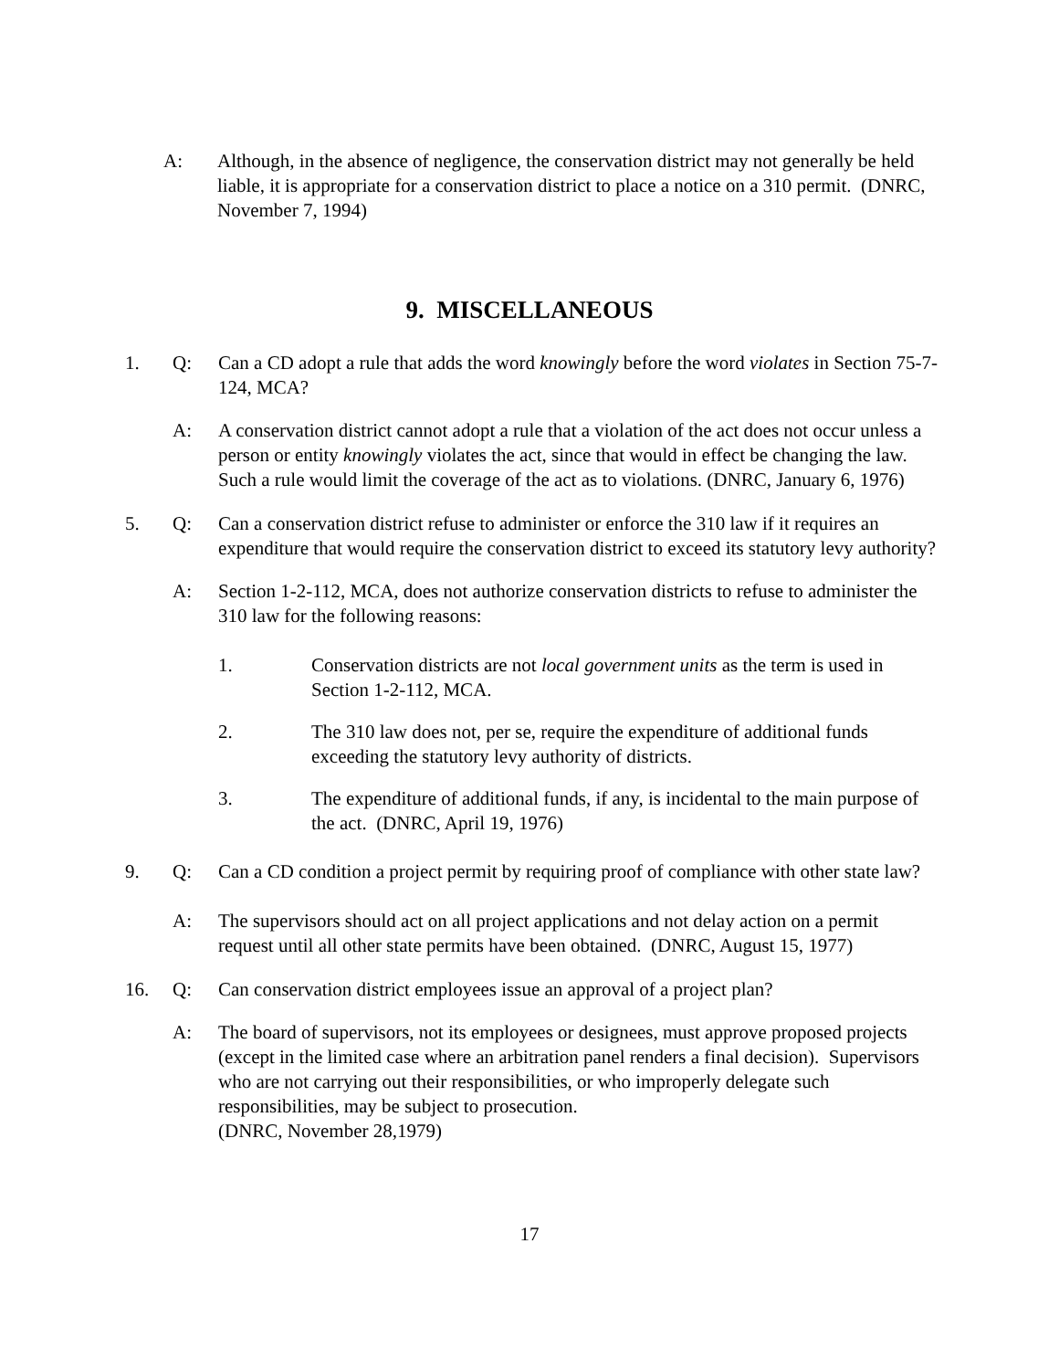A: Although, in the absence of negligence, the conservation district may not generally be held liable, it is appropriate for a conservation district to place a notice on a 310 permit. (DNRC, November 7, 1994)
9. MISCELLANEOUS
1. Q: Can a CD adopt a rule that adds the word knowingly before the word violates in Section 75-7-124, MCA?
A: A conservation district cannot adopt a rule that a violation of the act does not occur unless a person or entity knowingly violates the act, since that would in effect be changing the law. Such a rule would limit the coverage of the act as to violations. (DNRC, January 6, 1976)
5. Q: Can a conservation district refuse to administer or enforce the 310 law if it requires an expenditure that would require the conservation district to exceed its statutory levy authority?
A: Section 1-2-112, MCA, does not authorize conservation districts to refuse to administer the 310 law for the following reasons:
1. Conservation districts are not local government units as the term is used in Section 1-2-112, MCA.
2. The 310 law does not, per se, require the expenditure of additional funds exceeding the statutory levy authority of districts.
3. The expenditure of additional funds, if any, is incidental to the main purpose of the act. (DNRC, April 19, 1976)
9. Q: Can a CD condition a project permit by requiring proof of compliance with other state law?
A: The supervisors should act on all project applications and not delay action on a permit request until all other state permits have been obtained. (DNRC, August 15, 1977)
16. Q: Can conservation district employees issue an approval of a project plan?
A: The board of supervisors, not its employees or designees, must approve proposed projects (except in the limited case where an arbitration panel renders a final decision). Supervisors who are not carrying out their responsibilities, or who improperly delegate such responsibilities, may be subject to prosecution.
(DNRC, November 28,1979)
17